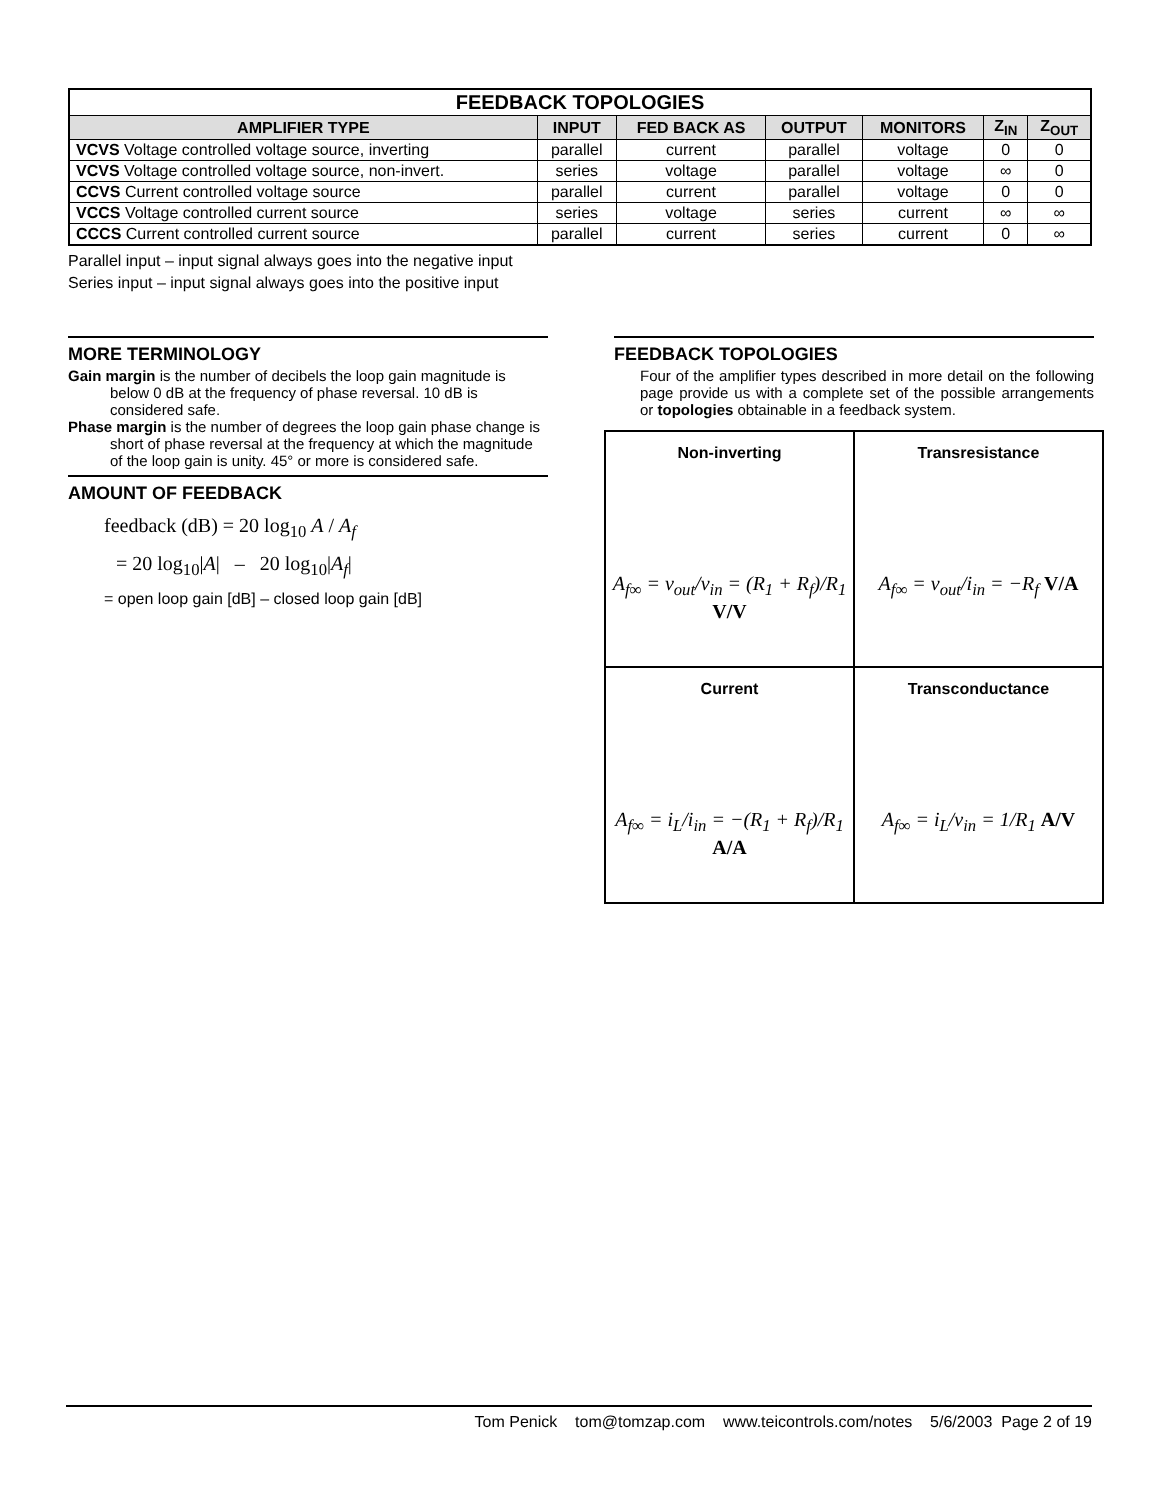| FEEDBACK TOPOLOGIES | | | | | | |
| AMPLIFIER TYPE | INPUT | FED BACK AS | OUTPUT | MONITORS | Z<sub>IN</sub> | Z<sub>OUT</sub> |
| VCVS Voltage controlled voltage source, inverting | parallel | current | parallel | voltage | 0 | 0 |
| VCVS Voltage controlled voltage source, non-invert. | series | voltage | parallel | voltage | ∞ | 0 |
| CCVS Current controlled voltage source | parallel | current | parallel | voltage | 0 | 0 |
| VCCS Voltage controlled current source | series | voltage | series | current | ∞ | ∞ |
| CCCS Current controlled current source | parallel | current | series | current | 0 | ∞ |
Parallel input – input signal always goes into the negative input
Series input – input signal always goes into the positive input
MORE TERMINOLOGY
Gain margin is the number of decibels the loop gain magnitude is below 0 dB at the frequency of phase reversal. 10 dB is considered safe.
Phase margin is the number of degrees the loop gain phase change is short of phase reversal at the frequency at which the magnitude of the loop gain is unity. 45° or more is considered safe.
AMOUNT OF FEEDBACK
feedback (dB) = 20 log<sub>10</sub> A / A<sub>f</sub>
= 20 log<sub>10</sub>|A| – 20 log<sub>10</sub>|A<sub>f</sub>|
= open loop gain [dB] – closed loop gain [dB]
FEEDBACK TOPOLOGIES
Four of the amplifier types described in more detail on the following page provide us with a complete set of the possible arrangements or topologies obtainable in a feedback system.
Non-inverting
A<sub>f∞</sub> = v<sub>out</sub>/v<sub>in</sub> = (R<sub>1</sub> + R<sub>f</sub>)/R<sub>1</sub> V/V
Transresistance
A<sub>f∞</sub> = v<sub>out</sub>/i<sub>in</sub> = −R<sub>f</sub> V/A
Current
A<sub>f∞</sub> = i<sub>L</sub>/i<sub>in</sub> = −(R<sub>1</sub> + R<sub>f</sub>)/R<sub>1</sub> A/A
Transconductance
A<sub>f∞</sub> = i<sub>L</sub>/v<sub>in</sub> = 1/R<sub>1</sub> A/V
Tom Penick tom@tomzap.com www.teicontrols.com/notes 5/6/2003 Page 2 of 19